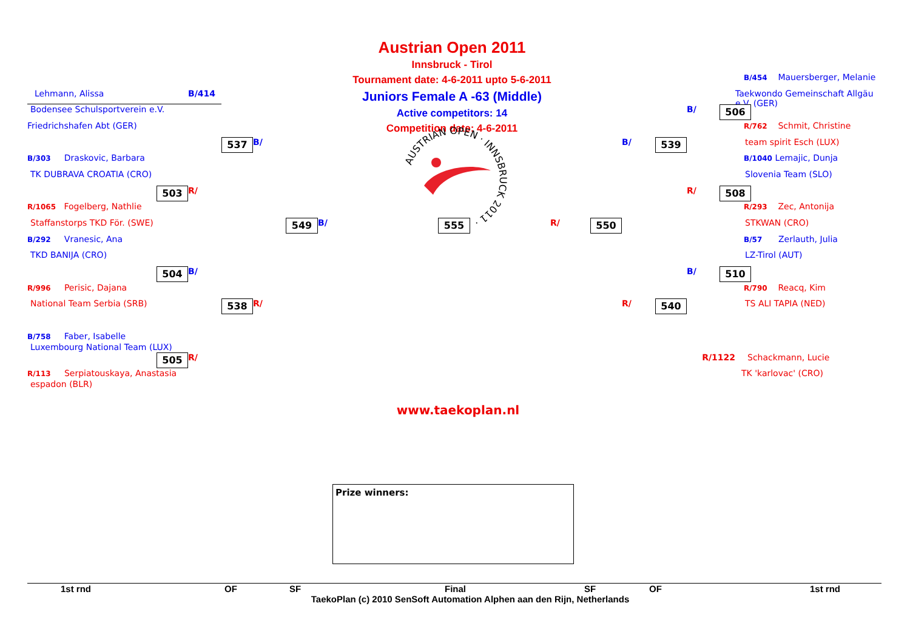Austrian Open 2011
Innsbruck - Tirol
Tournament date: 4-6-2011 upto 5-6-2011
Juniors Female A -63 (Middle)
Active competitors: 14
Competition date: 4-6-2011
AUSTRIAN OPEN · INNSBRUCK 2011 ·
Lehmann, Alissa
B/414
Bodensee Schulsportverein e.V.
Friedrichshafen Abt (GER)
537
B/
B/303 Draskovic, Barbara
TK DUBRAVA CROATIA (CRO)
503
R/
R/1065 Fogelberg, Nathlie
Staffanstorps TKD För. (SWE)
549
B/
555
R/
550
B/292 Vranesic, Ana
TKD BANIJA (CRO)
504
B/
R/996 Perisic, Dajana
National Team Serbia (SRB)
538
R/
B/454 Mauersberger, Melanie
Taekwondo Gemeinschaft Allgäu e.V. (GER)
B/
506
R/762 Schmit, Christine
team spirit Esch (LUX)
B/
539
B/1040 Lemajic, Dunja
Slovenia Team (SLO)
R/
508
R/293 Zec, Antonija
STKWAN (CRO)
B/57 Zerlauth, Julia
LZ-Tirol (AUT)
B/
510
R/790 Reacq, Kim
TS ALI TAPIA (NED)
R/
540
B/758 Faber, Isabelle
Luxembourg National Team (LUX)
505
R/
R/1122
Schackmann, Lucie
R/113 Serpiatouskaya, Anastasia
TK 'karlovac' (CRO)
espadon (BLR)
www.taekoplan.nl
Prize winners:
1st rnd
OF
SF
Final
SF
OF
1st rnd
TaekoPlan (c) 2010 SenSoft Automation Alphen aan den Rijn, Netherlands